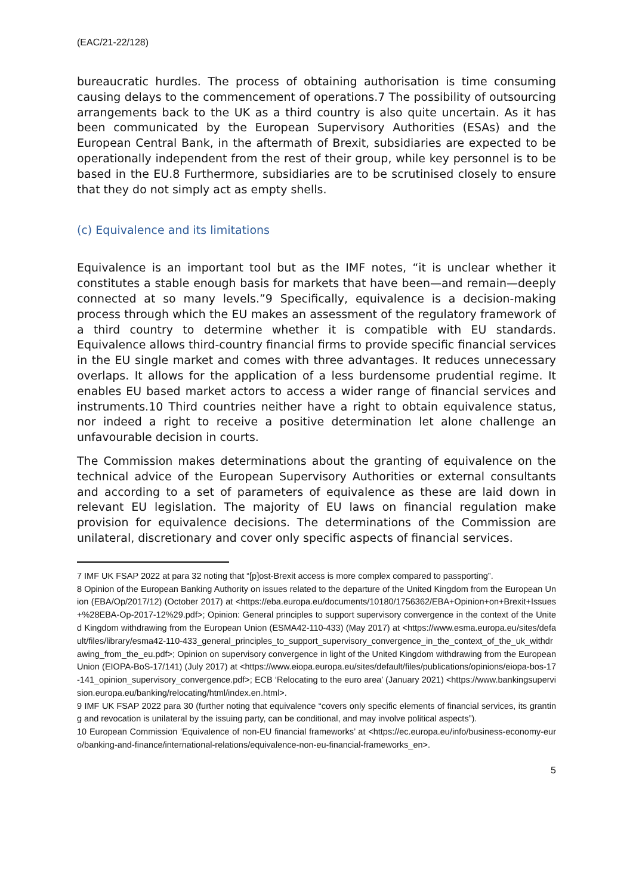(EAC/21-22/128)
bureaucratic hurdles. The process of obtaining authorisation is time consuming causing delays to the commencement of operations.7 The possibility of outsourcing arrangements back to the UK as a third country is also quite uncertain. As it has been communicated by the European Supervisory Authorities (ESAs) and the European Central Bank, in the aftermath of Brexit, subsidiaries are expected to be operationally independent from the rest of their group, while key personnel is to be based in the EU.8 Furthermore, subsidiaries are to be scrutinised closely to ensure that they do not simply act as empty shells.
(c) Equivalence and its limitations
Equivalence is an important tool but as the IMF notes, “it is unclear whether it constitutes a stable enough basis for markets that have been—and remain—deeply connected at so many levels.”9 Specifically, equivalence is a decision-making process through which the EU makes an assessment of the regulatory framework of a third country to determine whether it is compatible with EU standards. Equivalence allows third-country financial firms to provide specific financial services in the EU single market and comes with three advantages. It reduces unnecessary overlaps. It allows for the application of a less burdensome prudential regime. It enables EU based market actors to access a wider range of financial services and instruments.10 Third countries neither have a right to obtain equivalence status, nor indeed a right to receive a positive determination let alone challenge an unfavourable decision in courts.
The Commission makes determinations about the granting of equivalence on the technical advice of the European Supervisory Authorities or external consultants and according to a set of parameters of equivalence as these are laid down in relevant EU legislation. The majority of EU laws on financial regulation make provision for equivalence decisions. The determinations of the Commission are unilateral, discretionary and cover only specific aspects of financial services.
7 IMF UK FSAP 2022 at para 32 noting that “[p]ost-Brexit access is more complex compared to passporting”.
8 Opinion of the European Banking Authority on issues related to the departure of the United Kingdom from the European Union (EBA/Op/2017/12) (October 2017) at <https://eba.europa.eu/documents/10180/1756362/EBA+Opinion+on+Brexit+Issues+%28EBA-Op-2017-12%29.pdf>; Opinion: General principles to support supervisory convergence in the context of the United Kingdom withdrawing from the European Union (ESMA42-110-433) (May 2017) at <https://www.esma.europa.eu/sites/default/files/library/esma42-110-433_general_principles_to_support_supervisory_convergence_in_the_context_of_the_uk_withdrawing_from_the_eu.pdf>; Opinion on supervisory convergence in light of the United Kingdom withdrawing from the European Union (EIOPA-BoS-17/141) (July 2017) at <https://www.eiopa.europa.eu/sites/default/files/publications/opinions/eiopa-bos-17-141_opinion_supervisory_convergence.pdf>; ECB ‘Relocating to the euro area’ (January 2021) <https://www.bankingsupervision.europa.eu/banking/relocating/html/index.en.html>.
9 IMF UK FSAP 2022 para 30 (further noting that equivalence “covers only specific elements of financial services, its granting and revocation is unilateral by the issuing party, can be conditional, and may involve political aspects”).
10 European Commission ‘Equivalence of non-EU financial frameworks’ at <https://ec.europa.eu/info/business-economy-euro/banking-and-finance/international-relations/equivalence-non-eu-financial-frameworks_en>.
5